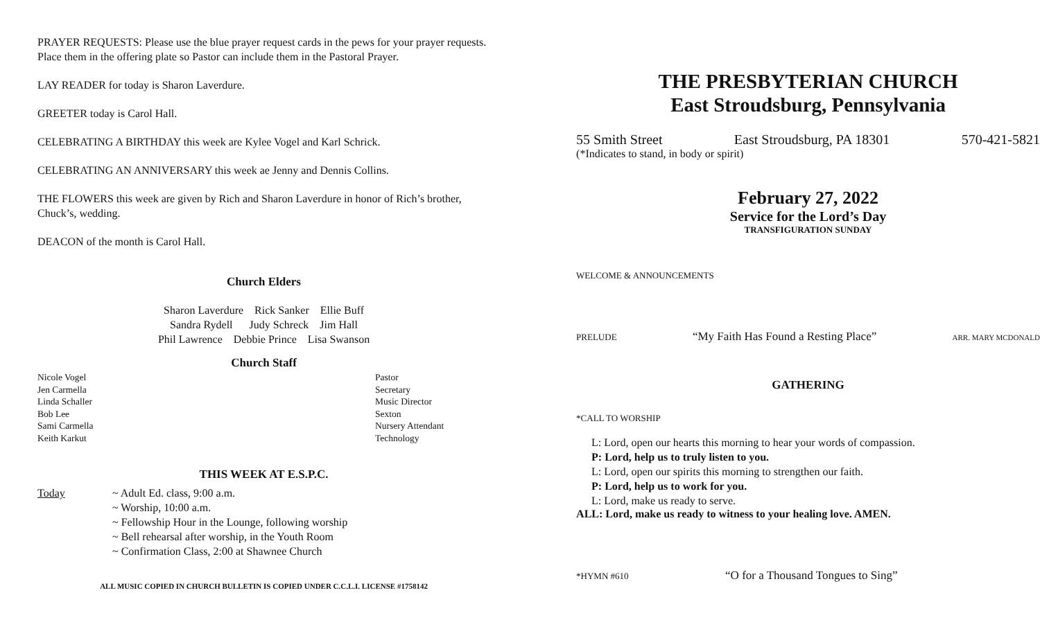PRAYER REQUESTS: Please use the blue prayer request cards in the pews for your prayer requests. Place them in the offering plate so Pastor can include them in the Pastoral Prayer.
LAY READER for today is Sharon Laverdure.
GREETER today is Carol Hall.
CELEBRATING A BIRTHDAY this week are Kylee Vogel and Karl Schrick.
CELEBRATING AN ANNIVERSARY this week ae Jenny and Dennis Collins.
THE FLOWERS this week are given by Rich and Sharon Laverdure in honor of Rich’s brother, Chuck’s, wedding.
DEACON of the month is Carol Hall.
Church Elders
Sharon Laverdure Rick Sanker Ellie Buff
Sandra Rydell Judy Schreck Jim Hall
Phil Lawrence Debbie Prince Lisa Swanson
Church Staff
Nicole Vogel
Jen Carmella
Linda Schaller
Bob Lee
Sami Carmella
Keith Karkut
Pastor
Secretary
Music Director
Sexton
Nursery Attendant
Technology
THIS WEEK AT E.S.P.C.
Today ~ Adult Ed. class, 9:00 a.m.
~ Worship, 10:00 a.m.
~ Fellowship Hour in the Lounge, following worship
~ Bell rehearsal after worship, in the Youth Room
~ Confirmation Class, 2:00 at Shawnee Church
ALL MUSIC COPIED IN CHURCH BULLETIN IS COPIED UNDER C.C.L.I. LICENSE #1758142
THE PRESBYTERIAN CHURCH
East Stroudsburg, Pennsylvania
55 Smith Street East Stroudsburg, PA 18301 570-421-5821
(*Indicates to stand, in body or spirit)
February 27, 2022
Service for the Lord’s Day
TRANSFIGURATION SUNDAY
WELCOME & ANNOUNCEMENTS
PRELUDE “My Faith Has Found a Resting Place” ARR. MARY MCDONALD
GATHERING
*CALL TO WORSHIP
L: Lord, open our hearts this morning to hear your words of compassion.
P: Lord, help us to truly listen to you.
L: Lord, open our spirits this morning to strengthen our faith.
P: Lord, help us to work for you.
L: Lord, make us ready to serve.
ALL: Lord, make us ready to witness to your healing love. AMEN.
*HYMN #610 “O for a Thousand Tongues to Sing”